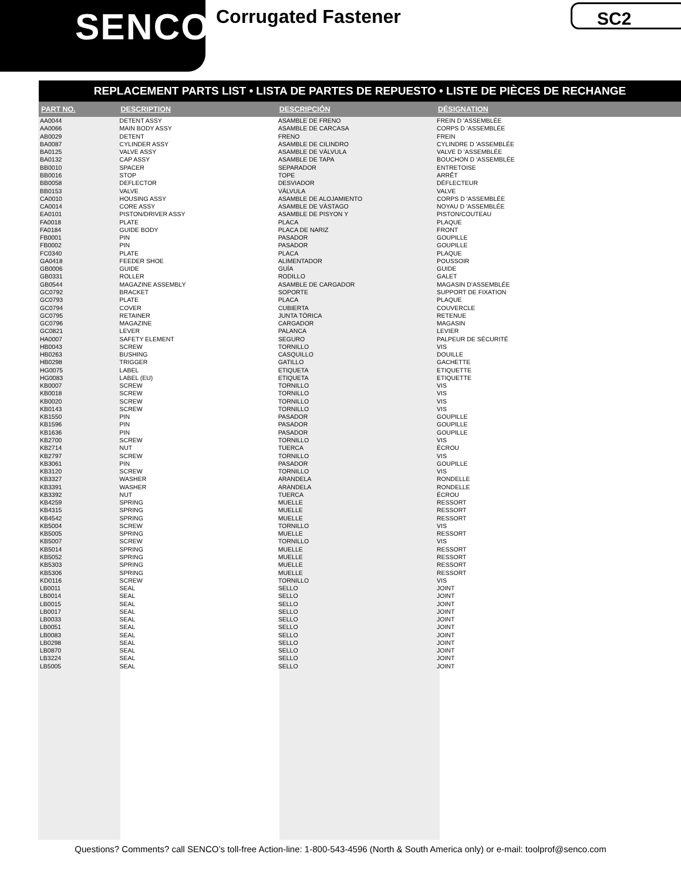SENCO<sup>®</sup> Corrugated Fastener SC2
REPLACEMENT PARTS LIST • LISTA DE PARTES DE REPUESTO • LISTE DE PIÈCES DE RECHANGE
| PART NO. | DESCRIPTION | DESCRIPCIÓN | DÉSIGNATION |
| --- | --- | --- | --- |
| AA0044 | DETENT ASSY | ASAMBLE DE FRENO | FREIN D 'ASSEMBLÉE |
| AA0066 | MAIN BODY ASSY | ASAMBLE DE CARCASA | CORPS D 'ASSEMBLÉE |
| AB0029 | DETENT | FRENO | FREIN |
| BA0087 | CYLINDER ASSY | ASAMBLE DE CILINDRO | CYLINDRE D 'ASSEMBLÉE |
| BA0125 | VALVE ASSY | ASAMBLE DE VÁLVULA | VALVE D 'ASSEMBLÉE |
| BA0132 | CAP ASSY | ASAMBLE DE TAPA | BOUCHON D 'ASSEMBLÉE |
| BB0010 | SPACER | SEPARADOR | ENTRETOISE |
| BB0016 | STOP | TOPE | ARRÊT |
| BB0058 | DEFLECTOR | DESVIADOR | DÉFLECTEUR |
| BB0153 | VALVE | VÁLVULA | VALVE |
| CA0010 | HOUSING ASSY | ASAMBLE DE ALOJAMIENTO | CORPS D 'ASSEMBLÉE |
| CA0014 | CORE ASSY | ASAMBLE DE VÁSTAGO | NOYAU D 'ASSEMBLÉE |
| EA0101 | PISTON/DRIVER ASSY | ASAMBLE DE PISYON Y | PISTON/COUTEAU |
| FA0018 | PLATE | PLACA | PLAQUE |
| FA0184 | GUIDE BODY | PLACA DE NARIZ | FRONT |
| FB0001 | PIN | PASADOR | GOUPILLE |
| FB0002 | PIN | PASADOR | GOUPILLE |
| FC0340 | PLATE | PLACA | PLAQUE |
| GA0418 | FEEDER SHOE | ALIMENTADOR | POUSSOIR |
| GB0006 | GUIDE | GUÍA | GUIDE |
| GB0331 | ROLLER | RODILLO | GALET |
| GB0544 | MAGAZINE ASSEMBLY | ASAMBLE DE CARGADOR | MAGASIN D'ASSEMBLÉE |
| GC0792 | BRACKET | SOPORTE | SUPPORT DE FIXATION |
| GC0793 | PLATE | PLACA | PLAQUE |
| GC0794 | COVER | CUBIERTA | COUVERCLE |
| GC0795 | RETAINER | JUNTA TÓRICA | RETENUE |
| GC0796 | MAGAZINE | CARGADOR | MAGASIN |
| GC0821 | LEVER | PALANCA | LEVIER |
| HA0007 | SAFETY ELEMENT | SEGURO | PALPEUR DE SÉCURITÉ |
| HB0043 | SCREW | TORNILLO | VIS |
| HB0263 | BUSHING | CASQUILLO | DOUILLE |
| HB0298 | TRIGGER | GATILLO | GACHETTE |
| HG0075 | LABEL | ETIQUETA | ETIQUETTE |
| HG0083 | LABEL (EU) | ETIQUETA | ETIQUETTE |
| KB0007 | SCREW | TORNILLO | VIS |
| KB0018 | SCREW | TORNILLO | VIS |
| KB0020 | SCREW | TORNILLO | VIS |
| KB0143 | SCREW | TORNILLO | VIS |
| KB1550 | PIN | PASADOR | GOUPILLE |
| KB1596 | PIN | PASADOR | GOUPILLE |
| KB1636 | PIN | PASADOR | GOUPILLE |
| KB2700 | SCREW | TORNILLO | VIS |
| KB2714 | NUT | TUERCA | ÉCROU |
| KB2797 | SCREW | TORNILLO | VIS |
| KB3061 | PIN | PASADOR | GOUPILLE |
| KB3120 | SCREW | TORNILLO | VIS |
| KB3327 | WASHER | ARANDELA | RONDELLE |
| KB3391 | WASHER | ARANDELA | RONDELLE |
| KB3392 | NUT | TUERCA | ÉCROU |
| KB4259 | SPRING | MUELLE | RESSORT |
| KB4315 | SPRING | MUELLE | RESSORT |
| KB4542 | SPRING | MUELLE | RESSORT |
| KB5004 | SCREW | TORNILLO | VIS |
| KB5005 | SPRING | MUELLE | RESSORT |
| KB5007 | SCREW | TORNILLO | VIS |
| KB5014 | SPRING | MUELLE | RESSORT |
| KB5052 | SPRING | MUELLE | RESSORT |
| KB5303 | SPRING | MUELLE | RESSORT |
| KB5306 | SPRING | MUELLE | RESSORT |
| KD0116 | SCREW | TORNILLO | VIS |
| LB0011 | SEAL | SELLO | JOINT |
| LB0014 | SEAL | SELLO | JOINT |
| LB0015 | SEAL | SELLO | JOINT |
| LB0017 | SEAL | SELLO | JOINT |
| LB0033 | SEAL | SELLO | JOINT |
| LB0051 | SEAL | SELLO | JOINT |
| LB0083 | SEAL | SELLO | JOINT |
| LB0298 | SEAL | SELLO | JOINT |
| LB0870 | SEAL | SELLO | JOINT |
| LB3224 | SEAL | SELLO | JOINT |
| LB5005 | SEAL | SELLO | JOINT |
Questions? Comments? call SENCO’s toll-free Action-line: 1-800-543-4596 (North & South America only) or e-mail: toolprof@senco.com